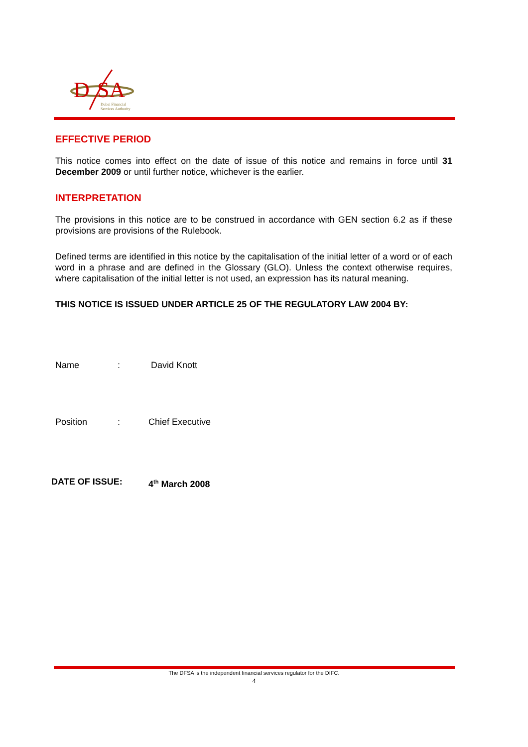D
SA
Dubai Financial
Services Authority
EFFECTIVE PERIOD
This notice comes into effect on the date of issue of this notice and remains in force until 31 December 2009 or until further notice, whichever is the earlier.
INTERPRETATION
The provisions in this notice are to be construed in accordance with GEN section 6.2 as if these provisions are provisions of the Rulebook.
Defined terms are identified in this notice by the capitalisation of the initial letter of a word or of each word in a phrase and are defined in the Glossary (GLO). Unless the context otherwise requires, where capitalisation of the initial letter is not used, an expression has its natural meaning.
THIS NOTICE IS ISSUED UNDER ARTICLE 25 OF THE REGULATORY LAW 2004 BY:
Name: David Knott
Position: Chief Executive
DATE OF ISSUE: 4<sup>th</sup> March 2008
The DFSA is the independent financial services regulator for the DIFC.
4